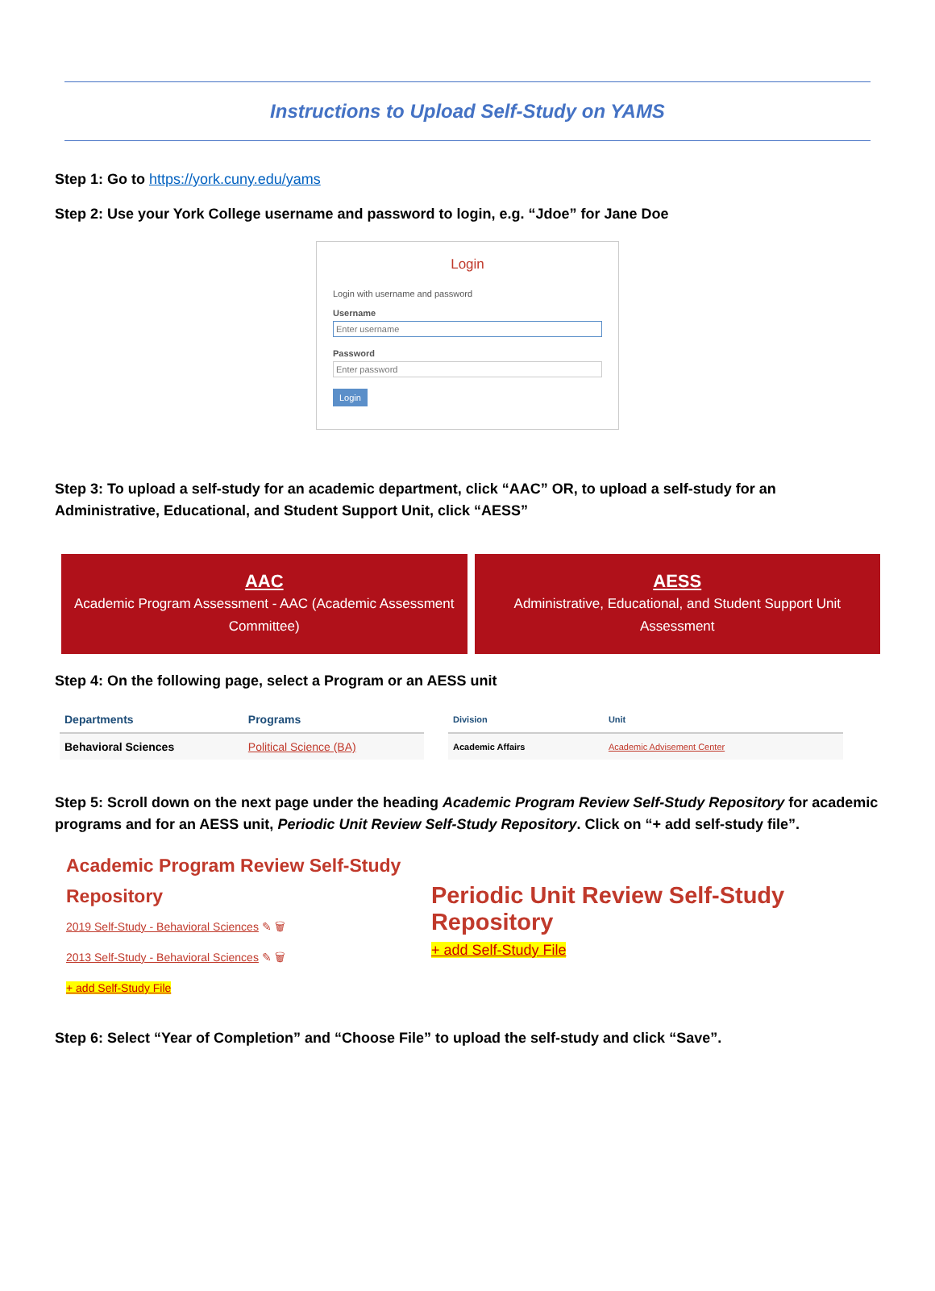Instructions to Upload Self-Study on YAMS
Step 1: Go to https://york.cuny.edu/yams
Step 2: Use your York College username and password to login, e.g. “Jdoe” for Jane Doe
Login
Login with username and password
Username
Enter username
Password
Enter password
Login
Step 3: To upload a self-study for an academic department, click “AAC” OR, to upload a self-study for an Administrative, Educational, and Student Support Unit, click “AESS”
AAC
Academic Program Assessment - AAC (Academic Assessment Committee)
AESS
Administrative, Educational, and Student Support Unit Assessment
Step 4: On the following page, select a Program or an AESS unit
| Departments | Programs |
| --- | --- |
| Behavioral Sciences | Political Science (BA) |
| Division | Unit |
| --- | --- |
| Academic Affairs | Academic Advisement Center |
Step 5: Scroll down on the next page under the heading Academic Program Review Self-Study Repository for academic programs and for an AESS unit, Periodic Unit Review Self-Study Repository. Click on “+ add self-study file”.
Academic Program Review Self-Study Repository
2019 Self-Study - Behavioral Sciences ✎ 🗑
2013 Self-Study - Behavioral Sciences ✎ 🗑
+ add Self-Study File
Periodic Unit Review Self-Study Repository
+ add Self-Study File
Step 6: Select “Year of Completion” and “Choose File” to upload the self-study and click “Save”.